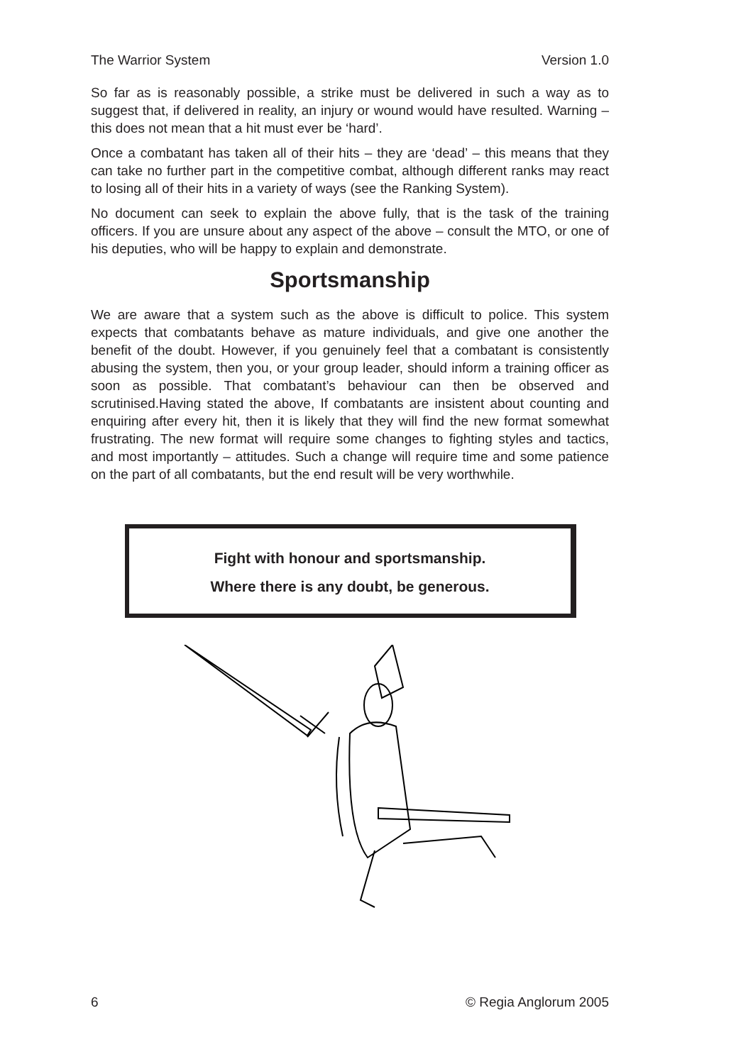The Warrior System Version 1.0
So far as is reasonably possible, a strike must be delivered in such a way as to suggest that, if delivered in reality, an injury or wound would have resulted. Warning – this does not mean that a hit must ever be ‘hard’.
Once a combatant has taken all of their hits – they are ‘dead’ – this means that they can take no further part in the competitive combat, although different ranks may react to losing all of their hits in a variety of ways (see the Ranking System).
No document can seek to explain the above fully, that is the task of the training officers. If you are unsure about any aspect of the above – consult the MTO, or one of his deputies, who will be happy to explain and demonstrate.
Sportsmanship
We are aware that a system such as the above is difficult to police. This system expects that combatants behave as mature individuals, and give one another the benefit of the doubt. However, if you genuinely feel that a combatant is consistently abusing the system, then you, or your group leader, should inform a training officer as soon as possible. That combatant’s behaviour can then be observed and scrutinised.Having stated the above, If combatants are insistent about counting and enquiring after every hit, then it is likely that they will find the new format somewhat frustrating. The new format will require some changes to fighting styles and tactics, and most importantly – attitudes. Such a change will require time and some patience on the part of all combatants, but the end result will be very worthwhile.
Fight with honour and sportsmanship.
Where there is any doubt, be generous.
6 © Regia Anglorum 2005